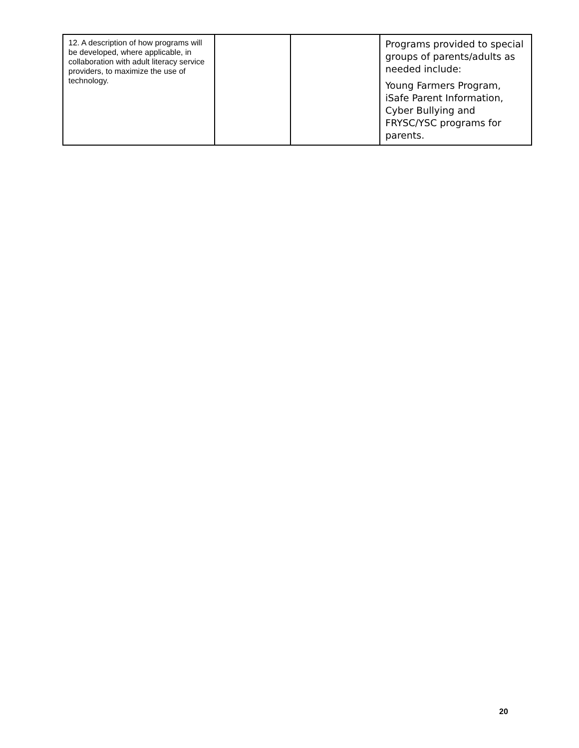| 12. A description of how programs will be developed, where applicable, in collaboration with adult literacy service providers, to maximize the use of technology. | | | Programs provided to special groups of parents/adults as needed include: Young Farmers Program, iSafe Parent Information, Cyber Bullying and FRYSC/YSC programs for parents. |
20